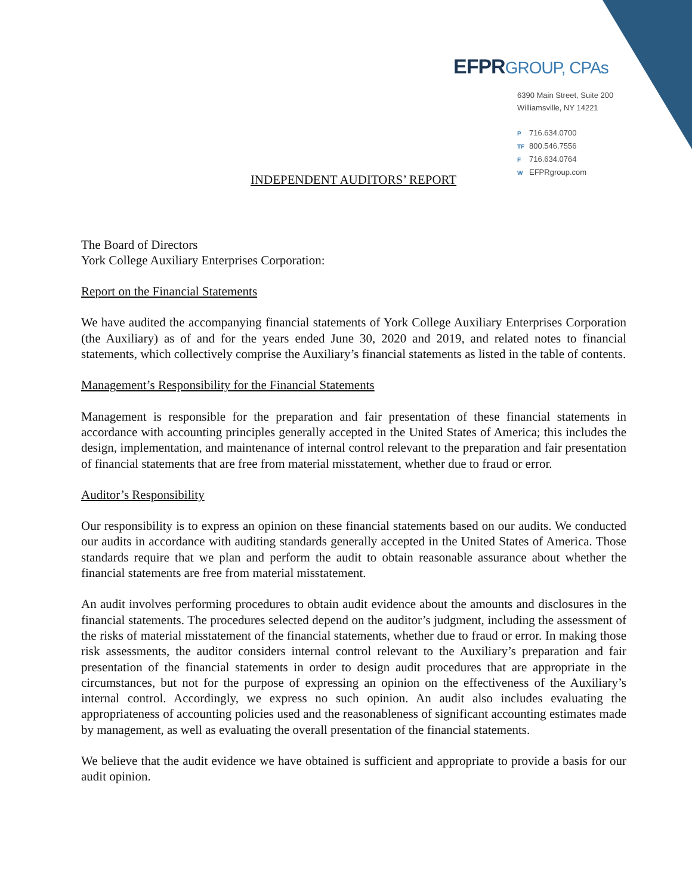EFPRGROUP, CPAs
6390 Main Street, Suite 200
Williamsville, NY 14221
P 716.634.0700
TF 800.546.7556
F 716.634.0764
W EFPRgroup.com
INDEPENDENT AUDITORS’ REPORT
The Board of Directors
York College Auxiliary Enterprises Corporation:
Report on the Financial Statements
We have audited the accompanying financial statements of York College Auxiliary Enterprises Corporation (the Auxiliary) as of and for the years ended June 30, 2020 and 2019, and related notes to financial statements, which collectively comprise the Auxiliary’s financial statements as listed in the table of contents.
Management’s Responsibility for the Financial Statements
Management is responsible for the preparation and fair presentation of these financial statements in accordance with accounting principles generally accepted in the United States of America; this includes the design, implementation, and maintenance of internal control relevant to the preparation and fair presentation of financial statements that are free from material misstatement, whether due to fraud or error.
Auditor’s Responsibility
Our responsibility is to express an opinion on these financial statements based on our audits. We conducted our audits in accordance with auditing standards generally accepted in the United States of America. Those standards require that we plan and perform the audit to obtain reasonable assurance about whether the financial statements are free from material misstatement.
An audit involves performing procedures to obtain audit evidence about the amounts and disclosures in the financial statements. The procedures selected depend on the auditor’s judgment, including the assessment of the risks of material misstatement of the financial statements, whether due to fraud or error. In making those risk assessments, the auditor considers internal control relevant to the Auxiliary’s preparation and fair presentation of the financial statements in order to design audit procedures that are appropriate in the circumstances, but not for the purpose of expressing an opinion on the effectiveness of the Auxiliary’s internal control. Accordingly, we express no such opinion. An audit also includes evaluating the appropriateness of accounting policies used and the reasonableness of significant accounting estimates made by management, as well as evaluating the overall presentation of the financial statements.
We believe that the audit evidence we have obtained is sufficient and appropriate to provide a basis for our audit opinion.